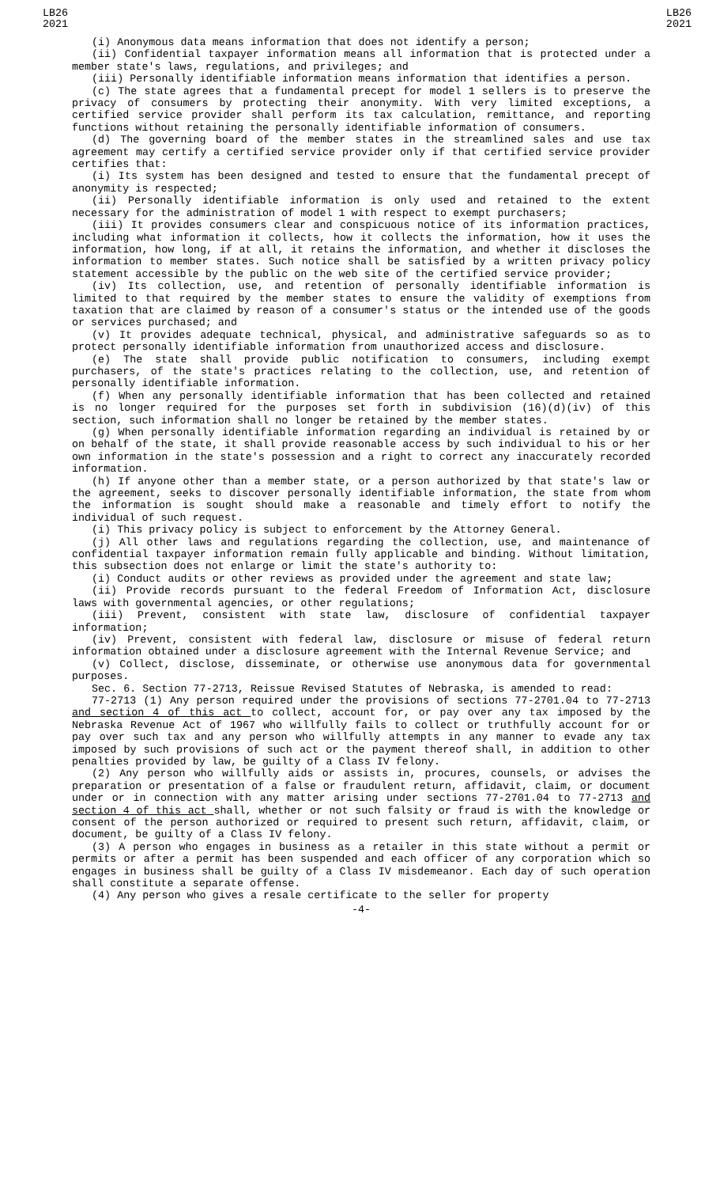LB26
2021
LB26
2021
(i) Anonymous data means information that does not identify a person;
(ii) Confidential taxpayer information means all information that is protected under a member state's laws, regulations, and privileges; and
(iii) Personally identifiable information means information that identifies a person.
(c) The state agrees that a fundamental precept for model 1 sellers is to preserve the privacy of consumers by protecting their anonymity. With very limited exceptions, a certified service provider shall perform its tax calculation, remittance, and reporting functions without retaining the personally identifiable information of consumers.
(d) The governing board of the member states in the streamlined sales and use tax agreement may certify a certified service provider only if that certified service provider certifies that:
(i) Its system has been designed and tested to ensure that the fundamental precept of anonymity is respected;
(ii) Personally identifiable information is only used and retained to the extent necessary for the administration of model 1 with respect to exempt purchasers;
(iii) It provides consumers clear and conspicuous notice of its information practices, including what information it collects, how it collects the information, how it uses the information, how long, if at all, it retains the information, and whether it discloses the information to member states. Such notice shall be satisfied by a written privacy policy statement accessible by the public on the web site of the certified service provider;
(iv) Its collection, use, and retention of personally identifiable information is limited to that required by the member states to ensure the validity of exemptions from taxation that are claimed by reason of a consumer's status or the intended use of the goods or services purchased; and
(v) It provides adequate technical, physical, and administrative safeguards so as to protect personally identifiable information from unauthorized access and disclosure.
(e) The state shall provide public notification to consumers, including exempt purchasers, of the state's practices relating to the collection, use, and retention of personally identifiable information.
(f) When any personally identifiable information that has been collected and retained is no longer required for the purposes set forth in subdivision (16)(d)(iv) of this section, such information shall no longer be retained by the member states.
(g) When personally identifiable information regarding an individual is retained by or on behalf of the state, it shall provide reasonable access by such individual to his or her own information in the state's possession and a right to correct any inaccurately recorded information.
(h) If anyone other than a member state, or a person authorized by that state's law or the agreement, seeks to discover personally identifiable information, the state from whom the information is sought should make a reasonable and timely effort to notify the individual of such request.
(i) This privacy policy is subject to enforcement by the Attorney General.
(j) All other laws and regulations regarding the collection, use, and maintenance of confidential taxpayer information remain fully applicable and binding. Without limitation, this subsection does not enlarge or limit the state's authority to:
(i) Conduct audits or other reviews as provided under the agreement and state law;
(ii) Provide records pursuant to the federal Freedom of Information Act, disclosure laws with governmental agencies, or other regulations;
(iii) Prevent, consistent with state law, disclosure of confidential taxpayer information;
(iv) Prevent, consistent with federal law, disclosure or misuse of federal return information obtained under a disclosure agreement with the Internal Revenue Service; and
(v) Collect, disclose, disseminate, or otherwise use anonymous data for governmental purposes.
Sec. 6. Section 77-2713, Reissue Revised Statutes of Nebraska, is amended to read:
77-2713 (1) Any person required under the provisions of sections 77-2701.04 to 77-2713 and section 4 of this act to collect, account for, or pay over any tax imposed by the Nebraska Revenue Act of 1967 who willfully fails to collect or truthfully account for or pay over such tax and any person who willfully attempts in any manner to evade any tax imposed by such provisions of such act or the payment thereof shall, in addition to other penalties provided by law, be guilty of a Class IV felony.
(2) Any person who willfully aids or assists in, procures, counsels, or advises the preparation or presentation of a false or fraudulent return, affidavit, claim, or document under or in connection with any matter arising under sections 77-2701.04 to 77-2713 and section 4 of this act shall, whether or not such falsity or fraud is with the knowledge or consent of the person authorized or required to present such return, affidavit, claim, or document, be guilty of a Class IV felony.
(3) A person who engages in business as a retailer in this state without a permit or permits or after a permit has been suspended and each officer of any corporation which so engages in business shall be guilty of a Class IV misdemeanor. Each day of such operation shall constitute a separate offense.
(4) Any person who gives a resale certificate to the seller for property
-4-